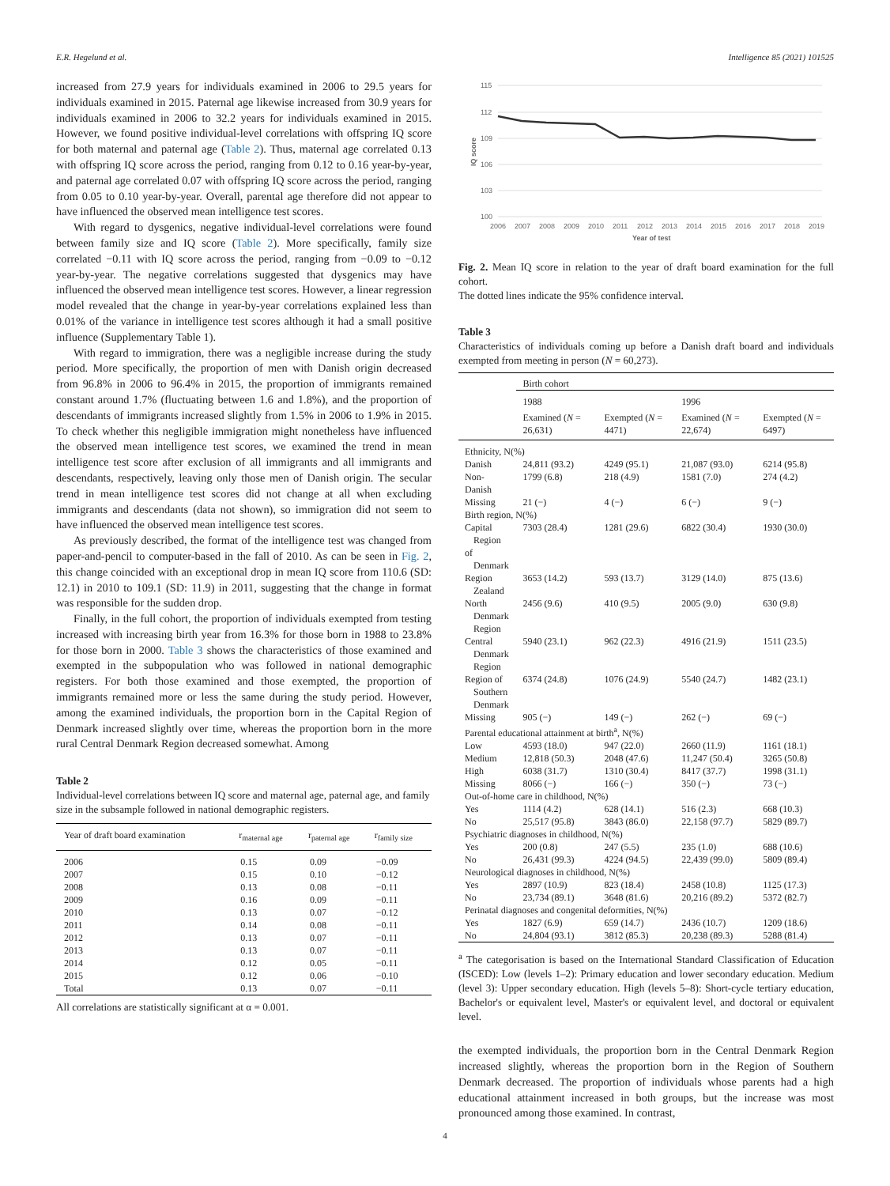E.R. Hegelund et al. Intelligence 85 (2021) 101525
increased from 27.9 years for individuals examined in 2006 to 29.5 years for individuals examined in 2015. Paternal age likewise increased from 30.9 years for individuals examined in 2006 to 32.2 years for individuals examined in 2015. However, we found positive individual-level correlations with offspring IQ score for both maternal and paternal age (Table 2). Thus, maternal age correlated 0.13 with offspring IQ score across the period, ranging from 0.12 to 0.16 year-by-year, and paternal age correlated 0.07 with offspring IQ score across the period, ranging from 0.05 to 0.10 year-by-year. Overall, parental age therefore did not appear to have influenced the observed mean intelligence test scores.
With regard to dysgenics, negative individual-level correlations were found between family size and IQ score (Table 2). More specifically, family size correlated −0.11 with IQ score across the period, ranging from −0.09 to −0.12 year-by-year. The negative correlations suggested that dysgenics may have influenced the observed mean intelligence test scores. However, a linear regression model revealed that the change in year-by-year correlations explained less than 0.01% of the variance in intelligence test scores although it had a small positive influence (Supplementary Table 1).
With regard to immigration, there was a negligible increase during the study period. More specifically, the proportion of men with Danish origin decreased from 96.8% in 2006 to 96.4% in 2015, the proportion of immigrants remained constant around 1.7% (fluctuating between 1.6 and 1.8%), and the proportion of descendants of immigrants increased slightly from 1.5% in 2006 to 1.9% in 2015. To check whether this negligible immigration might nonetheless have influenced the observed mean intelligence test scores, we examined the trend in mean intelligence test score after exclusion of all immigrants and all immigrants and descendants, respectively, leaving only those men of Danish origin. The secular trend in mean intelligence test scores did not change at all when excluding immigrants and descendants (data not shown), so immigration did not seem to have influenced the observed mean intelligence test scores.
As previously described, the format of the intelligence test was changed from paper-and-pencil to computer-based in the fall of 2010. As can be seen in Fig. 2, this change coincided with an exceptional drop in mean IQ score from 110.6 (SD: 12.1) in 2010 to 109.1 (SD: 11.9) in 2011, suggesting that the change in format was responsible for the sudden drop.
Finally, in the full cohort, the proportion of individuals exempted from testing increased with increasing birth year from 16.3% for those born in 1988 to 23.8% for those born in 2000. Table 3 shows the characteristics of those examined and exempted in the subpopulation who was followed in national demographic registers. For both those examined and those exempted, the proportion of immigrants remained more or less the same during the study period. However, among the examined individuals, the proportion born in the Capital Region of Denmark increased slightly over time, whereas the proportion born in the more rural Central Denmark Region decreased somewhat. Among
Table 2
Individual-level correlations between IQ score and maternal age, paternal age, and family size in the subsample followed in national demographic registers.
| Year of draft board examination | r<sub>maternal age</sub> | r<sub>paternal age</sub> | r<sub>family size</sub> |
| --- | --- | --- | --- |
| 2006 | 0.15 | 0.09 | −0.09 |
| 2007 | 0.15 | 0.10 | −0.12 |
| 2008 | 0.13 | 0.08 | −0.11 |
| 2009 | 0.16 | 0.09 | −0.11 |
| 2010 | 0.13 | 0.07 | −0.12 |
| 2011 | 0.14 | 0.08 | −0.11 |
| 2012 | 0.13 | 0.07 | −0.11 |
| 2013 | 0.13 | 0.07 | −0.11 |
| 2014 | 0.12 | 0.05 | −0.11 |
| 2015 | 0.12 | 0.06 | −0.10 |
| Total | 0.13 | 0.07 | −0.11 |
All correlations are statistically significant at α = 0.001.
115
112
109
106
103
100
IQ score
2006
2007
2008
2009
2010
2011
2012
2013
2014
2015
2016
2017
2018
2019
Year of test
Fig. 2. Mean IQ score in relation to the year of draft board examination for the full cohort.
The dotted lines indicate the 95% confidence interval.
Table 3
Characteristics of individuals coming up before a Danish draft board and individuals exempted from meeting in person (N = 60,273).
| | Birth cohort | | | |
| --- | --- | --- | --- | --- |
| | 1988 | | 1996 | |
| | Examined ( N = 26,631) | Exempted ( N = 4471) | Examined ( N = 22,674) | Exempted ( N = 6497) |
| Ethnicity, N(%) | | | | |
| Danish | 24,811 (93.2) | 4249 (95.1) | 21,087 (93.0) | 6214 (95.8) |
| Non-Danish | 1799 (6.8) | 218 (4.9) | 1581 (7.0) | 274 (4.2) |
| Missing | 21 (−) | 4 (−) | 6 (−) | 9 (−) |
| Birth region, N(%) | | | | |
| Capital Region of Denmark | 7303 (28.4) | 1281 (29.6) | 6822 (30.4) | 1930 (30.0) |
| Region Zealand | 3653 (14.2) | 593 (13.7) | 3129 (14.0) | 875 (13.6) |
| North Denmark Region | 2456 (9.6) | 410 (9.5) | 2005 (9.0) | 630 (9.8) |
| Central Denmark Region | 5940 (23.1) | 962 (22.3) | 4916 (21.9) | 1511 (23.5) |
| Region of Southern Denmark | 6374 (24.8) | 1076 (24.9) | 5540 (24.7) | 1482 (23.1) |
| Missing | 905 (−) | 149 (−) | 262 (−) | 69 (−) |
| Parental educational attainment at birth<sup>a</sup>, N(%) | | | | |
| Low | 4593 (18.0) | 947 (22.0) | 2660 (11.9) | 1161 (18.1) |
| Medium | 12,818 (50.3) | 2048 (47.6) | 11,247 (50.4) | 3265 (50.8) |
| High | 6038 (31.7) | 1310 (30.4) | 8417 (37.7) | 1998 (31.1) |
| Missing | 8066 (−) | 166 (−) | 350 (−) | 73 (−) |
| Out-of-home care in childhood, N(%) | | | | |
| Yes | 1114 (4.2) | 628 (14.1) | 516 (2.3) | 668 (10.3) |
| No | 25,517 (95.8) | 3843 (86.0) | 22,158 (97.7) | 5829 (89.7) |
| Psychiatric diagnoses in childhood, N(%) | | | | |
| Yes | 200 (0.8) | 247 (5.5) | 235 (1.0) | 688 (10.6) |
| No | 26,431 (99.3) | 4224 (94.5) | 22,439 (99.0) | 5809 (89.4) |
| Neurological diagnoses in childhood, N(%) | | | | |
| Yes | 2897 (10.9) | 823 (18.4) | 2458 (10.8) | 1125 (17.3) |
| No | 23,734 (89.1) | 3648 (81.6) | 20,216 (89.2) | 5372 (82.7) |
| Perinatal diagnoses and congenital deformities, N(%) | | | | |
| Yes | 1827 (6.9) | 659 (14.7) | 2436 (10.7) | 1209 (18.6) |
| No | 24,804 (93.1) | 3812 (85.3) | 20,238 (89.3) | 5288 (81.4) |
<sup>a</sup> The categorisation is based on the International Standard Classification of Education (ISCED): Low (levels 1–2): Primary education and lower secondary education. Medium (level 3): Upper secondary education. High (levels 5–8): Short-cycle tertiary education, Bachelor's or equivalent level, Master's or equivalent level, and doctoral or equivalent level.
the exempted individuals, the proportion born in the Central Denmark Region increased slightly, whereas the proportion born in the Region of Southern Denmark decreased. The proportion of individuals whose parents had a high educational attainment increased in both groups, but the increase was most pronounced among those examined. In contrast,
4